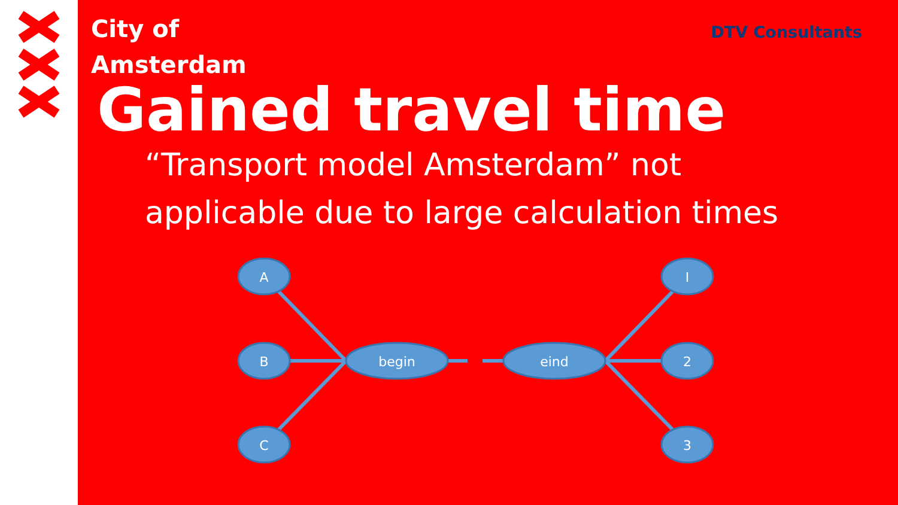City of
Amsterdam
DTV Consultants
Gained travel time
“Transport model Amsterdam” not
applicable due to large calculation times
A
B
C
I
2
3
begin
eind